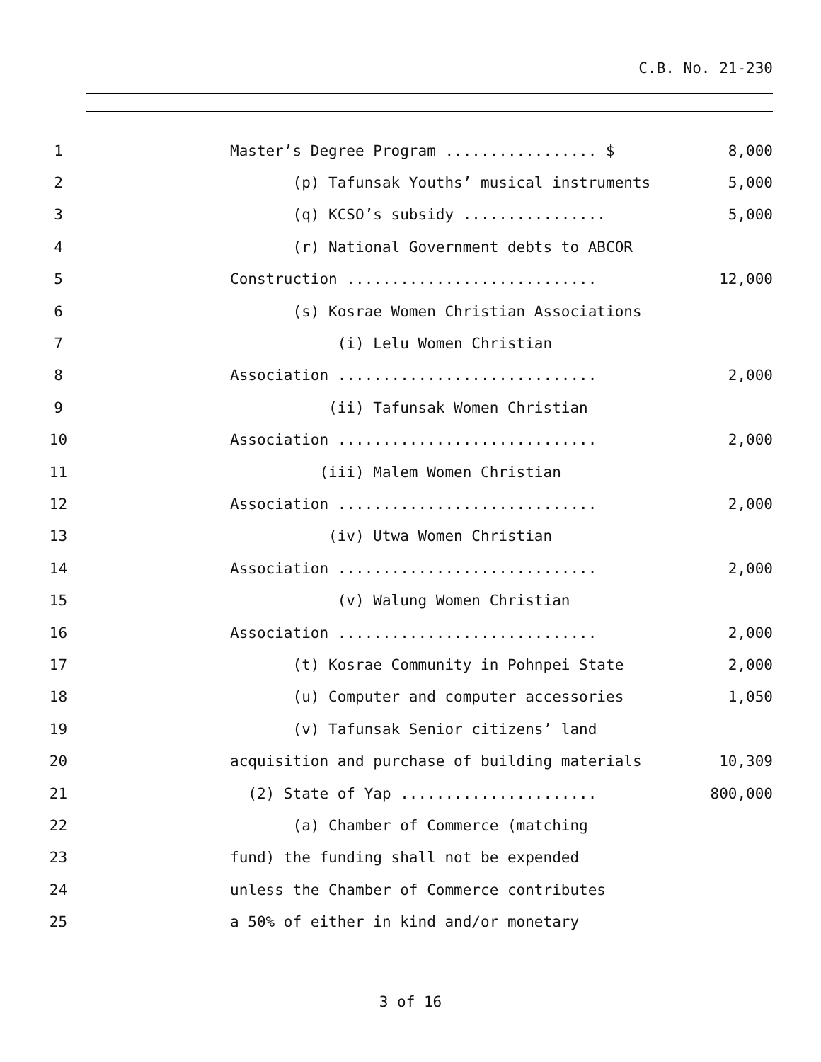C.B. No. 21-230
1 Master’s Degree Program ................. $ 8,000
2 (p) Tafunsak Youths’ musical instruments 5,000
3 (q) KCSO’s subsidy ................ 5,000
4 (r) National Government debts to ABCOR
5 Construction ............................ 12,000
6 (s) Kosrae Women Christian Associations
7 (i) Lelu Women Christian
8 Association ............................. 2,000
9 (ii) Tafunsak Women Christian
10 Association ............................. 2,000
11 (iii) Malem Women Christian
12 Association ............................. 2,000
13 (iv) Utwa Women Christian
14 Association ............................. 2,000
15 (v) Walung Women Christian
16 Association ............................. 2,000
17 (t) Kosrae Community in Pohnpei State 2,000
18 (u) Computer and computer accessories 1,050
19 (v) Tafunsak Senior citizens’ land
20 acquisition and purchase of building materials 10,309
21 (2) State of Yap ...................... 800,000
22 (a) Chamber of Commerce (matching
23 fund) the funding shall not be expended
24 unless the Chamber of Commerce contributes
25 a 50% of either in kind and/or monetary
3 of 16